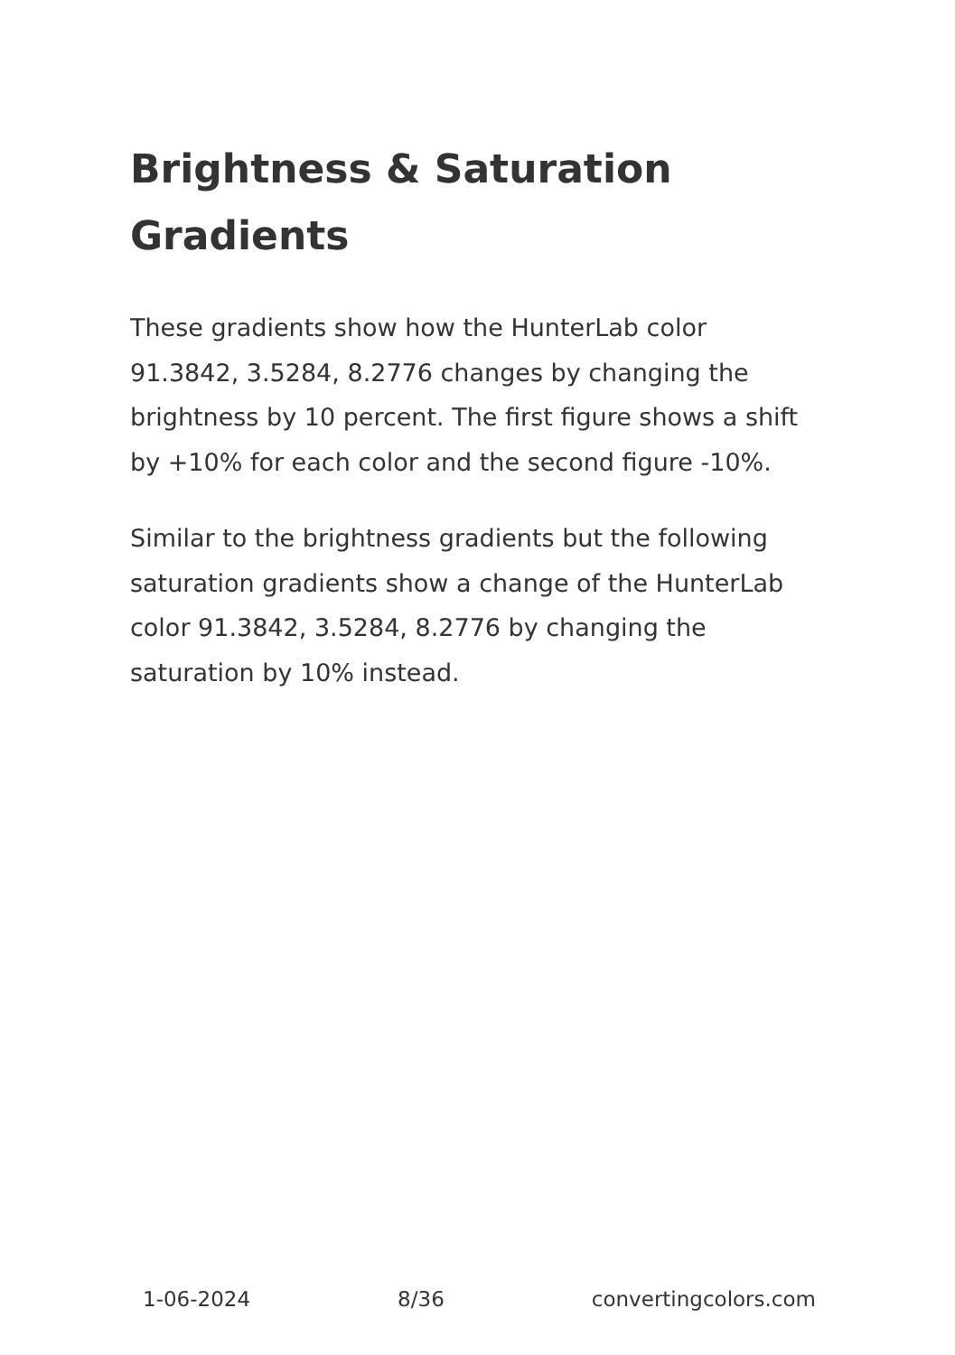Brightness & Saturation Gradients
These gradients show how the HunterLab color 91.3842, 3.5284, 8.2776 changes by changing the brightness by 10 percent. The first figure shows a shift by +10% for each color and the second figure -10%.
Similar to the brightness gradients but the following saturation gradients show a change of the HunterLab color 91.3842, 3.5284, 8.2776 by changing the saturation by 10% instead.
1-06-2024 8/36 convertingcolors.com